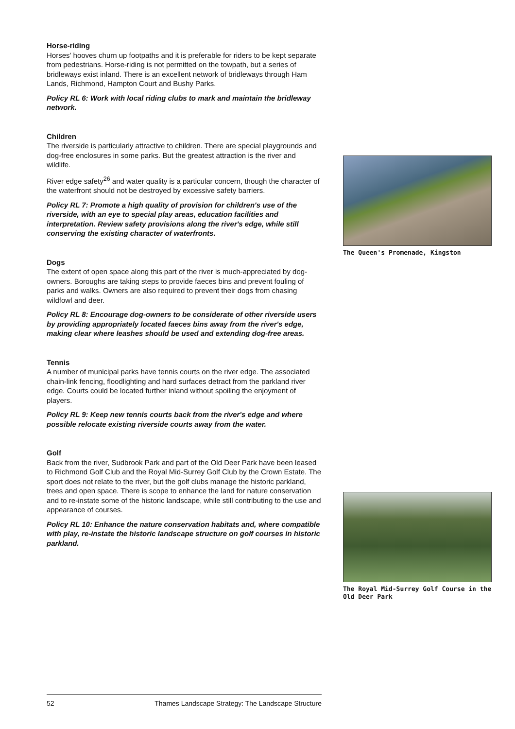Horse-riding
Horses' hooves churn up footpaths and it is preferable for riders to be kept separate from pedestrians. Horse-riding is not permitted on the towpath, but a series of bridleways exist inland. There is an excellent network of bridleways through Ham Lands, Richmond, Hampton Court and Bushy Parks.
Policy RL 6: Work with local riding clubs to mark and maintain the bridleway network.
Children
The riverside is particularly attractive to children. There are special playgrounds and dog-free enclosures in some parks. But the greatest attraction is the river and wildlife.
River edge safety<sup>26</sup> and water quality is a particular concern, though the character of the waterfront should not be destroyed by excessive safety barriers.
Policy RL 7: Promote a high quality of provision for children's use of the riverside, with an eye to special play areas, education facilities and interpretation. Review safety provisions along the river's edge, while still conserving the existing character of waterfronts.
Dogs
The extent of open space along this part of the river is much-appreciated by dog-owners. Boroughs are taking steps to provide faeces bins and prevent fouling of parks and walks. Owners are also required to prevent their dogs from chasing wildfowl and deer.
Policy RL 8: Encourage dog-owners to be considerate of other riverside users by providing appropriately located faeces bins away from the river's edge, making clear where leashes should be used and extending dog-free areas.
Tennis
A number of municipal parks have tennis courts on the river edge. The associated chain-link fencing, floodlighting and hard surfaces detract from the parkland river edge. Courts could be located further inland without spoiling the enjoyment of players.
Policy RL 9: Keep new tennis courts back from the river's edge and where possible relocate existing riverside courts away from the water.
Golf
Back from the river, Sudbrook Park and part of the Old Deer Park have been leased to Richmond Golf Club and the Royal Mid-Surrey Golf Club by the Crown Estate. The sport does not relate to the river, but the golf clubs manage the historic parkland, trees and open space. There is scope to enhance the land for nature conservation and to re-instate some of the historic landscape, while still contributing to the use and appearance of courses.
Policy RL 10: Enhance the nature conservation habitats and, where compatible with play, re-instate the historic landscape structure on golf courses in historic parkland.
The Queen's Promenade, Kingston
The Royal Mid-Surrey Golf Course in the Old Deer Park
52 Thames Landscape Strategy: The Landscape Structure